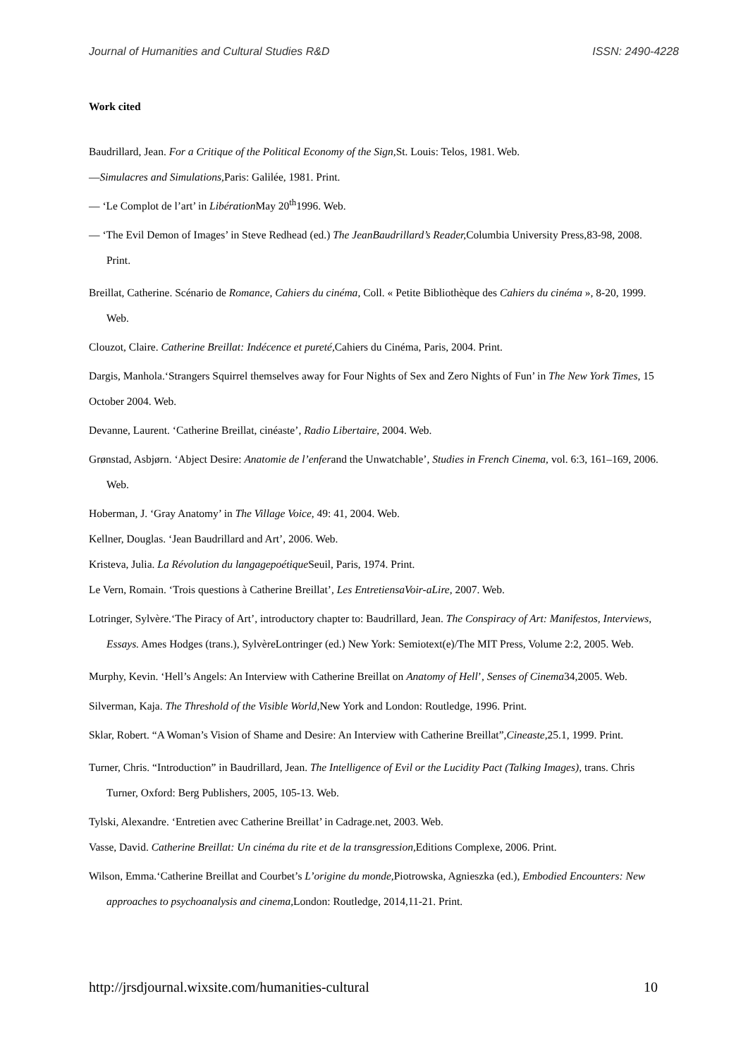Journal of Humanities and Cultural Studies R&D ISSN: 2490-4228
Work cited
Baudrillard, Jean. For a Critique of the Political Economy of the Sign, St. Louis: Telos, 1981. Web.
—Simulacres and Simulations, Paris: Galilée, 1981. Print.
— ‘Le Complot de l’art’ in Libération May 20<sup>th</sup>1996. Web.
— ‘The Evil Demon of Images’ in Steve Redhead (ed.) The JeanBaudrillard’s Reader, Columbia University Press,83-98, 2008. Print.
Breillat, Catherine. Scénario de Romance, Cahiers du cinéma, Coll. « Petite Bibliothèque des Cahiers du cinéma », 8-20, 1999. Web.
Clouzot, Claire. Catherine Breillat: Indécence et pureté, Cahiers du Cinéma, Paris, 2004. Print.
Dargis, Manhola.‘Strangers Squirrel themselves away for Four Nights of Sex and Zero Nights of Fun’ in The New York Times, 15 October 2004. Web.
Devanne, Laurent. ‘Catherine Breillat, cinéaste’, Radio Libertaire, 2004. Web.
Grønstad, Asbjørn. ‘Abject Desire: Anatomie de l’enferand the Unwatchable’, Studies in French Cinema, vol. 6:3, 161–169, 2006. Web.
Hoberman, J. ‘Gray Anatomy’ in The Village Voice, 49: 41, 2004. Web.
Kellner, Douglas. ‘Jean Baudrillard and Art’, 2006. Web.
Kristeva, Julia. La Révolution du langagepoétique Seuil, Paris, 1974. Print.
Le Vern, Romain. ‘Trois questions à Catherine Breillat’, Les EntretiensaVoir-aLire, 2007. Web.
Lotringer, Sylvère.‘The Piracy of Art’, introductory chapter to: Baudrillard, Jean. The Conspiracy of Art: Manifestos, Interviews, Essays. Ames Hodges (trans.), SylvèreLontringer (ed.) New York: Semiotext(e)/The MIT Press, Volume 2:2, 2005. Web.
Murphy, Kevin. ‘Hell’s Angels: An Interview with Catherine Breillat on Anatomy of Hell’, Senses of Cinema34,2005. Web.
Silverman, Kaja. The Threshold of the Visible World, New York and London: Routledge, 1996. Print.
Sklar, Robert. “A Woman’s Vision of Shame and Desire: An Interview with Catherine Breillat”,Cineaste,25.1, 1999. Print.
Turner, Chris. “Introduction” in Baudrillard, Jean. The Intelligence of Evil or the Lucidity Pact (Talking Images), trans. Chris Turner, Oxford: Berg Publishers, 2005, 105-13. Web.
Tylski, Alexandre. ‘Entretien avec Catherine Breillat’ in Cadrage.net, 2003. Web.
Vasse, David. Catherine Breillat: Un cinéma du rite et de la transgression, Editions Complexe, 2006. Print.
Wilson, Emma.‘Catherine Breillat and Courbet’s L’origine du monde,Piotrowska, Agnieszka (ed.), Embodied Encounters: New approaches to psychoanalysis and cinema, London: Routledge, 2014,11-21. Print.
http://jrsdjournal.wixsite.com/humanities-cultural 10